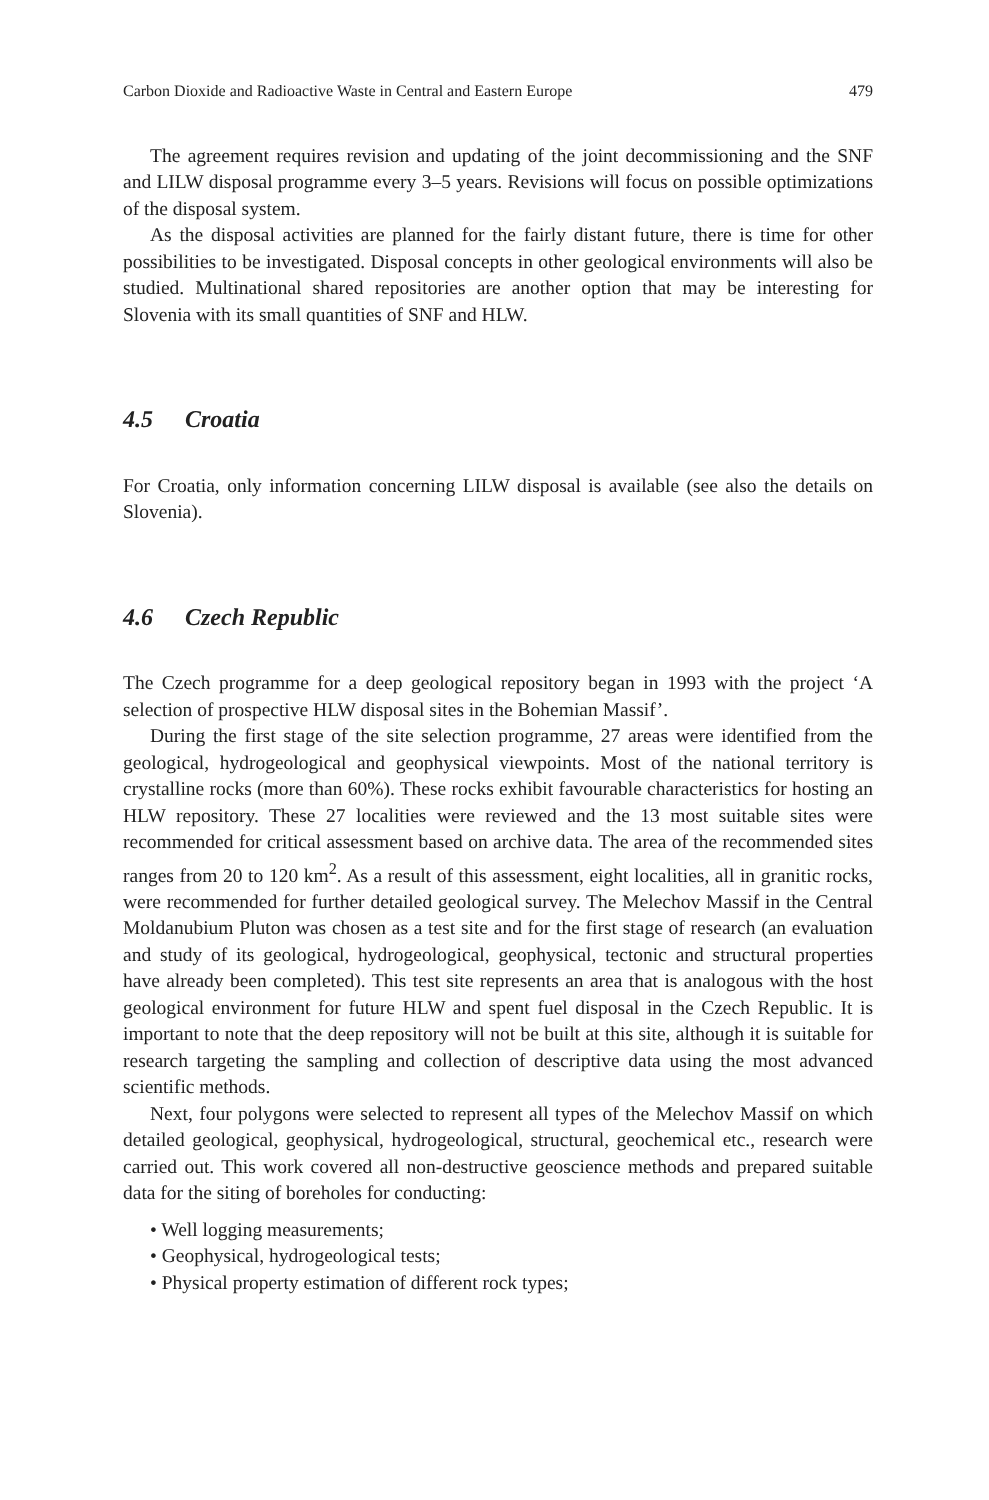Carbon Dioxide and Radioactive Waste in Central and Eastern Europe 479
The agreement requires revision and updating of the joint decommissioning and the SNF and LILW disposal programme every 3–5 years. Revisions will focus on possible optimizations of the disposal system.
As the disposal activities are planned for the fairly distant future, there is time for other possibilities to be investigated. Disposal concepts in other geological environments will also be studied. Multinational shared repositories are another option that may be interesting for Slovenia with its small quantities of SNF and HLW.
4.5 Croatia
For Croatia, only information concerning LILW disposal is available (see also the details on Slovenia).
4.6 Czech Republic
The Czech programme for a deep geological repository began in 1993 with the project ‘A selection of prospective HLW disposal sites in the Bohemian Massif’.
During the first stage of the site selection programme, 27 areas were identified from the geological, hydrogeological and geophysical viewpoints. Most of the national territory is crystalline rocks (more than 60%). These rocks exhibit favourable characteristics for hosting an HLW repository. These 27 localities were reviewed and the 13 most suitable sites were recommended for critical assessment based on archive data. The area of the recommended sites ranges from 20 to 120 km<sup>2</sup>. As a result of this assessment, eight localities, all in granitic rocks, were recommended for further detailed geological survey. The Melechov Massif in the Central Moldanubium Pluton was chosen as a test site and for the first stage of research (an evaluation and study of its geological, hydrogeological, geophysical, tectonic and structural properties have already been completed). This test site represents an area that is analogous with the host geological environment for future HLW and spent fuel disposal in the Czech Republic. It is important to note that the deep repository will not be built at this site, although it is suitable for research targeting the sampling and collection of descriptive data using the most advanced scientific methods.
Next, four polygons were selected to represent all types of the Melechov Massif on which detailed geological, geophysical, hydrogeological, structural, geochemical etc., research were carried out. This work covered all non-destructive geoscience methods and prepared suitable data for the siting of boreholes for conducting:
• Well logging measurements;
• Geophysical, hydrogeological tests;
• Physical property estimation of different rock types;